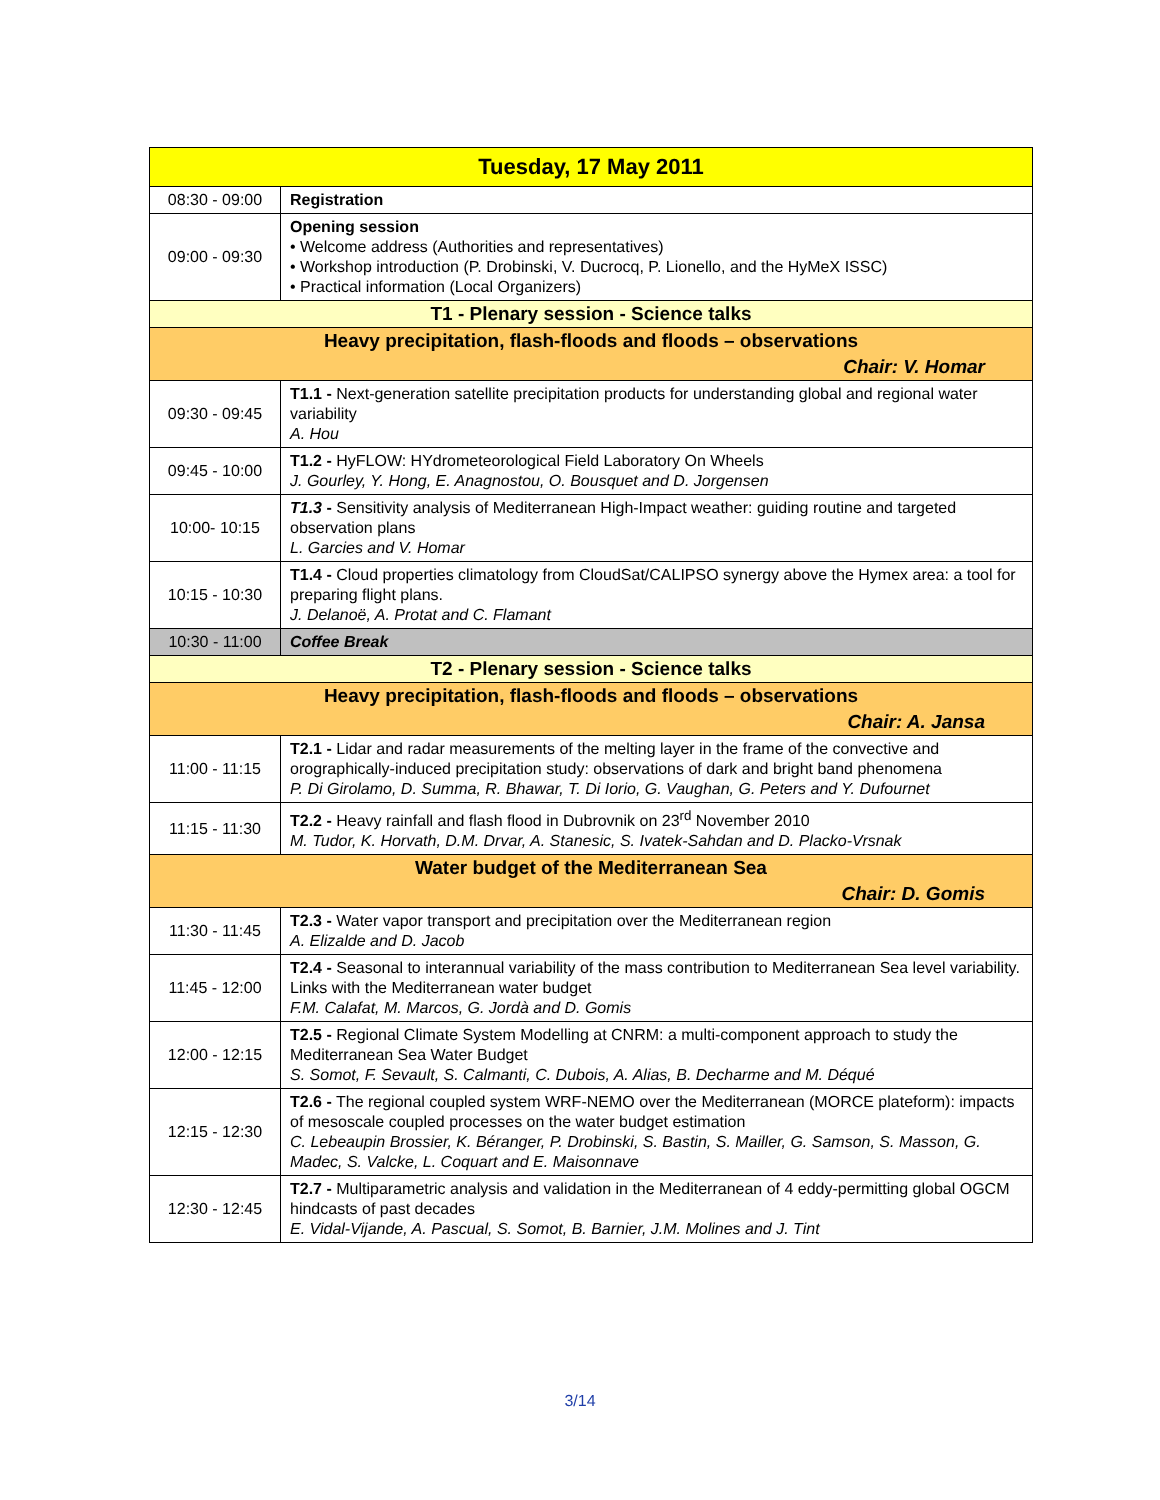| Tuesday, 17 May 2011 | |
| --- | --- |
| 08:30 - 09:00 | Registration |
| 09:00 - 09:30 | Opening session • Welcome address (Authorities and representatives) • Workshop introduction (P. Drobinski, V. Ducrocq, P. Lionello, and the HyMeX ISSC) • Practical information (Local Organizers) |
| T1 - Plenary session - Science talks | |
| Heavy precipitation, flash-floods and floods – observations Chair: V. Homar | |
| 09:30 - 09:45 | T1.1 - Next-generation satellite precipitation products for understanding global and regional water variability A. Hou |
| 09:45 - 10:00 | T1.2 - HyFLOW: HYdrometeorological Field Laboratory On Wheels J. Gourley, Y. Hong, E. Anagnostou, O. Bousquet and D. Jorgensen |
| 10:00- 10:15 | T1.3 - Sensitivity analysis of Mediterranean High-Impact weather: guiding routine and targeted observation plans L. Garcies and V. Homar |
| 10:15 - 10:30 | T1.4 - Cloud properties climatology from CloudSat/CALIPSO synergy above the Hymex area: a tool for preparing flight plans. J. Delanoë, A. Protat and C. Flamant |
| 10:30 - 11:00 | Coffee Break |
| T2 - Plenary session - Science talks | |
| Heavy precipitation, flash-floods and floods – observations Chair: A. Jansa | |
| 11:00 - 11:15 | T2.1 - Lidar and radar measurements of the melting layer in the frame of the convective and orographically-induced precipitation study: observations of dark and bright band phenomena P. Di Girolamo, D. Summa, R. Bhawar, T. Di Iorio, G. Vaughan, G. Peters and Y. Dufournet |
| 11:15 - 11:30 | T2.2 - Heavy rainfall and flash flood in Dubrovnik on 23<sup>rd</sup> November 2010 M. Tudor, K. Horvath, D.M. Drvar, A. Stanesic, S. Ivatek-Sahdan and D. Placko-Vrsnak |
| Water budget of the Mediterranean Sea Chair: D. Gomis | |
| 11:30 - 11:45 | T2.3 - Water vapor transport and precipitation over the Mediterranean region A. Elizalde and D. Jacob |
| 11:45 - 12:00 | T2.4 - Seasonal to interannual variability of the mass contribution to Mediterranean Sea level variability. Links with the Mediterranean water budget F.M. Calafat, M. Marcos, G. Jordà and D. Gomis |
| 12:00 - 12:15 | T2.5 - Regional Climate System Modelling at CNRM: a multi-component approach to study the Mediterranean Sea Water Budget S. Somot, F. Sevault, S. Calmanti, C. Dubois, A. Alias, B. Decharme and M. Déqué |
| 12:15 - 12:30 | T2.6 - The regional coupled system WRF-NEMO over the Mediterranean (MORCE plateform): impacts of mesoscale coupled processes on the water budget estimation C. Lebeaupin Brossier, K. Béranger, P. Drobinski, S. Bastin, S. Mailler, G. Samson, S. Masson, G. Madec, S. Valcke, L. Coquart and E. Maisonnave |
| 12:30 - 12:45 | T2.7 - Multiparametric analysis and validation in the Mediterranean of 4 eddy-permitting global OGCM hindcasts of past decades E. Vidal-Vijande, A. Pascual, S. Somot, B. Barnier, J.M. Molines and J. Tint |
3/14